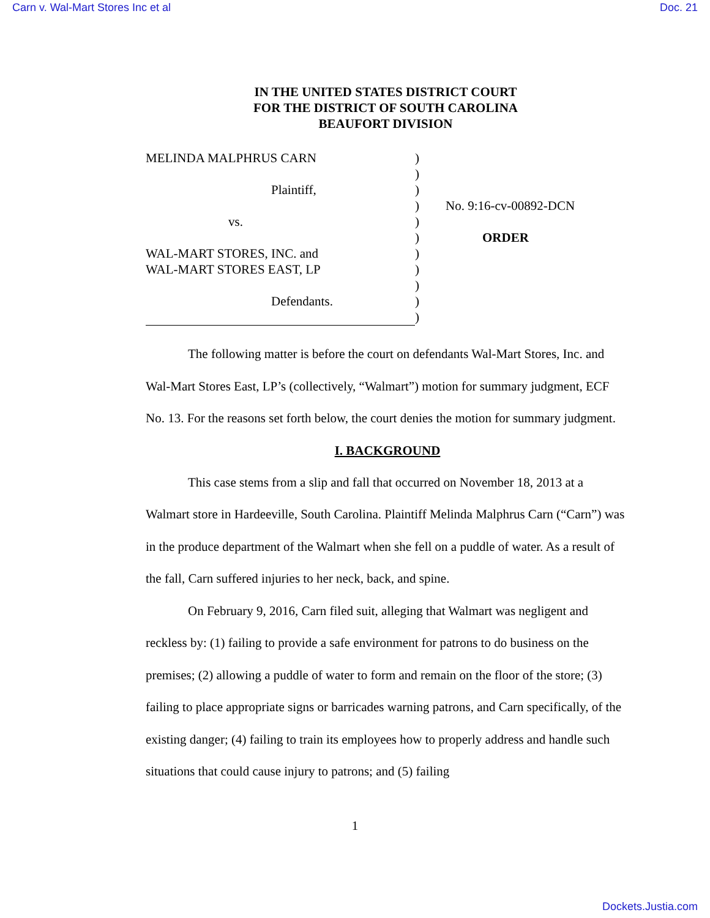Carn v. Wal-Mart Stores Inc et al Doc. 21
IN THE UNITED STATES DISTRICT COURT
FOR THE DISTRICT OF SOUTH CAROLINA
BEAUFORT DIVISION
| MELINDA MALPHRUS CARN | ) | |
| | ) | |
| Plaintiff, | ) | |
| | ) | No. 9:16-cv-00892-DCN |
| vs. | ) | |
| | ) | ORDER |
| WAL-MART STORES, INC. and | ) | |
| WAL-MART STORES EAST, LP | ) | |
| | ) | |
| Defendants. | ) | |
| | ) | |
The following matter is before the court on defendants Wal-Mart Stores, Inc. and Wal-Mart Stores East, LP’s (collectively, “Walmart”) motion for summary judgment, ECF No. 13. For the reasons set forth below, the court denies the motion for summary judgment.
I. BACKGROUND
This case stems from a slip and fall that occurred on November 18, 2013 at a Walmart store in Hardeeville, South Carolina. Plaintiff Melinda Malphrus Carn (“Carn”) was in the produce department of the Walmart when she fell on a puddle of water. As a result of the fall, Carn suffered injuries to her neck, back, and spine.
On February 9, 2016, Carn filed suit, alleging that Walmart was negligent and reckless by: (1) failing to provide a safe environment for patrons to do business on the premises; (2) allowing a puddle of water to form and remain on the floor of the store; (3) failing to place appropriate signs or barricades warning patrons, and Carn specifically, of the existing danger; (4) failing to train its employees how to properly address and handle such situations that could cause injury to patrons; and (5) failing
1
Dockets.Justia.com